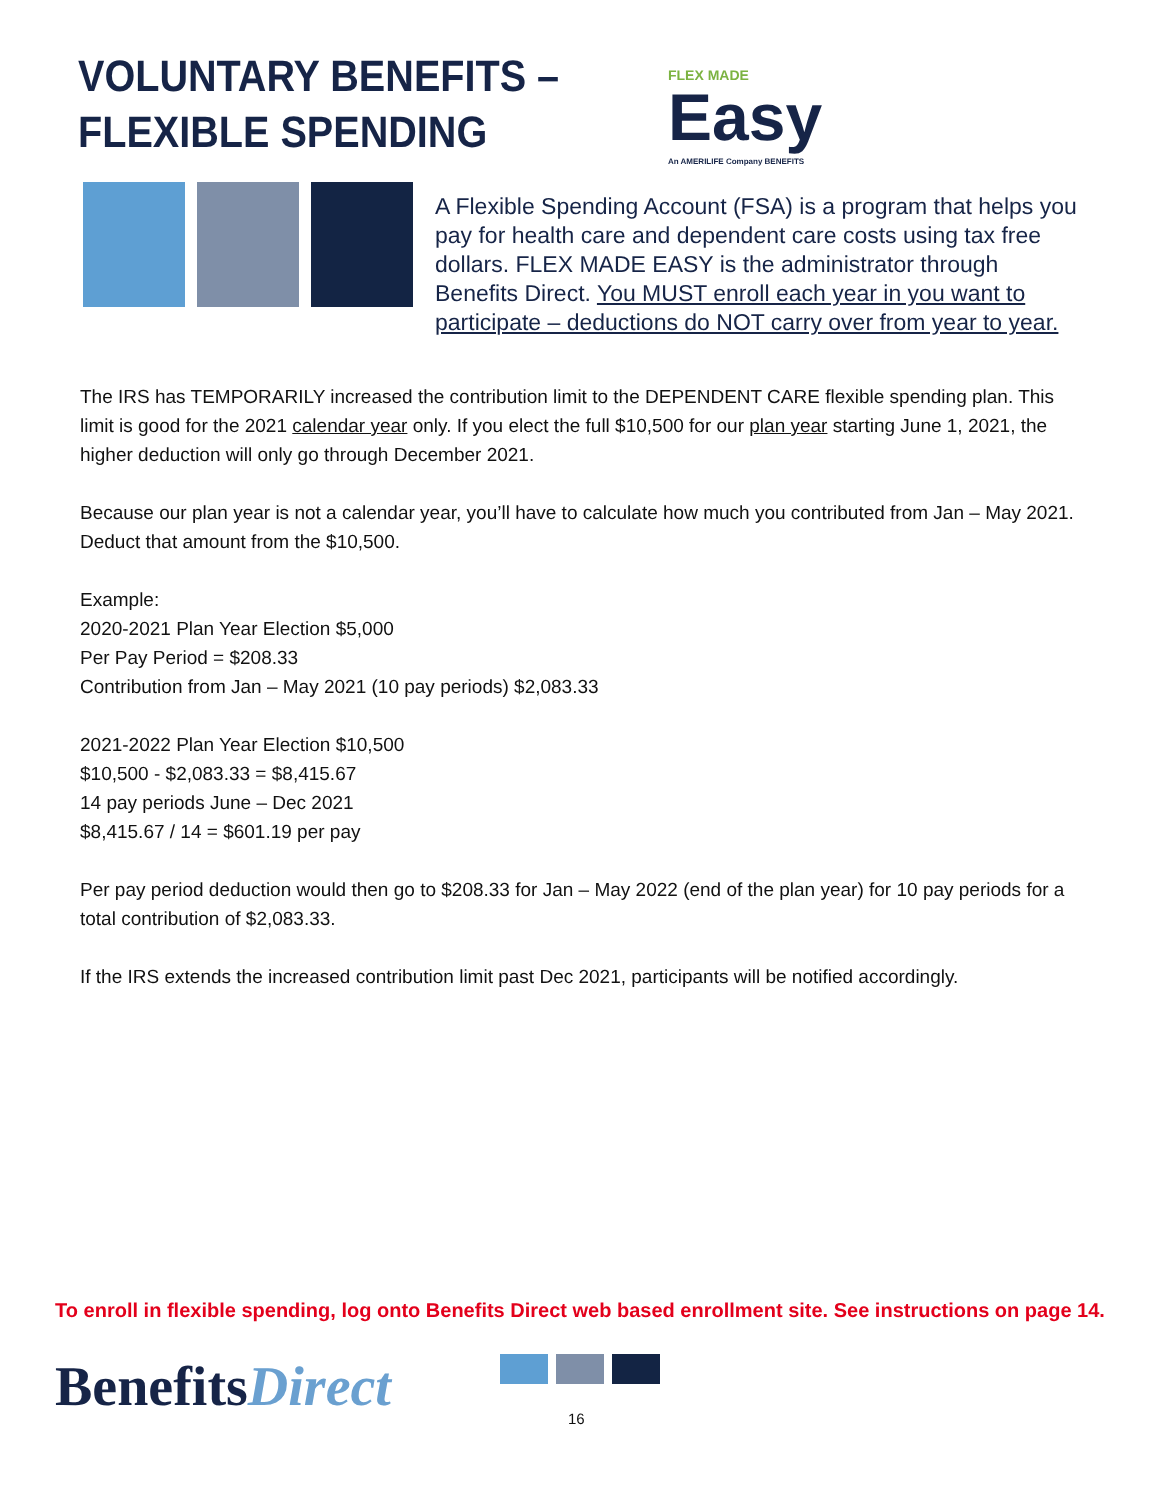VOLUNTARY BENEFITS –
FLEXIBLE SPENDING
FLEX MADE
Easy
An AMERILIFE Company BENEFITS
A Flexible Spending Account (FSA) is a program that helps you pay for health care and dependent care costs using tax free dollars. FLEX MADE EASY is the administrator through Benefits Direct. You MUST enroll each year in you want to participate – deductions do NOT carry over from year to year.
The IRS has TEMPORARILY increased the contribution limit to the DEPENDENT CARE flexible spending plan. This limit is good for the 2021 calendar year only. If you elect the full $10,500 for our plan year starting June 1, 2021, the higher deduction will only go through December 2021.
Because our plan year is not a calendar year, you’ll have to calculate how much you contributed from Jan – May 2021. Deduct that amount from the $10,500.
Example:
2020-2021 Plan Year Election $5,000
Per Pay Period = $208.33
Contribution from Jan – May 2021 (10 pay periods) $2,083.33
2021-2022 Plan Year Election $10,500
$10,500 - $2,083.33 = $8,415.67
14 pay periods June – Dec 2021
$8,415.67 / 14 = $601.19 per pay
Per pay period deduction would then go to $208.33 for Jan – May 2022 (end of the plan year) for 10 pay periods for a total contribution of $2,083.33.
If the IRS extends the increased contribution limit past Dec 2021, participants will be notified accordingly.
To enroll in flexible spending, log onto Benefits Direct web based enrollment site. See instructions on page 14.
BenefitsDirect
16